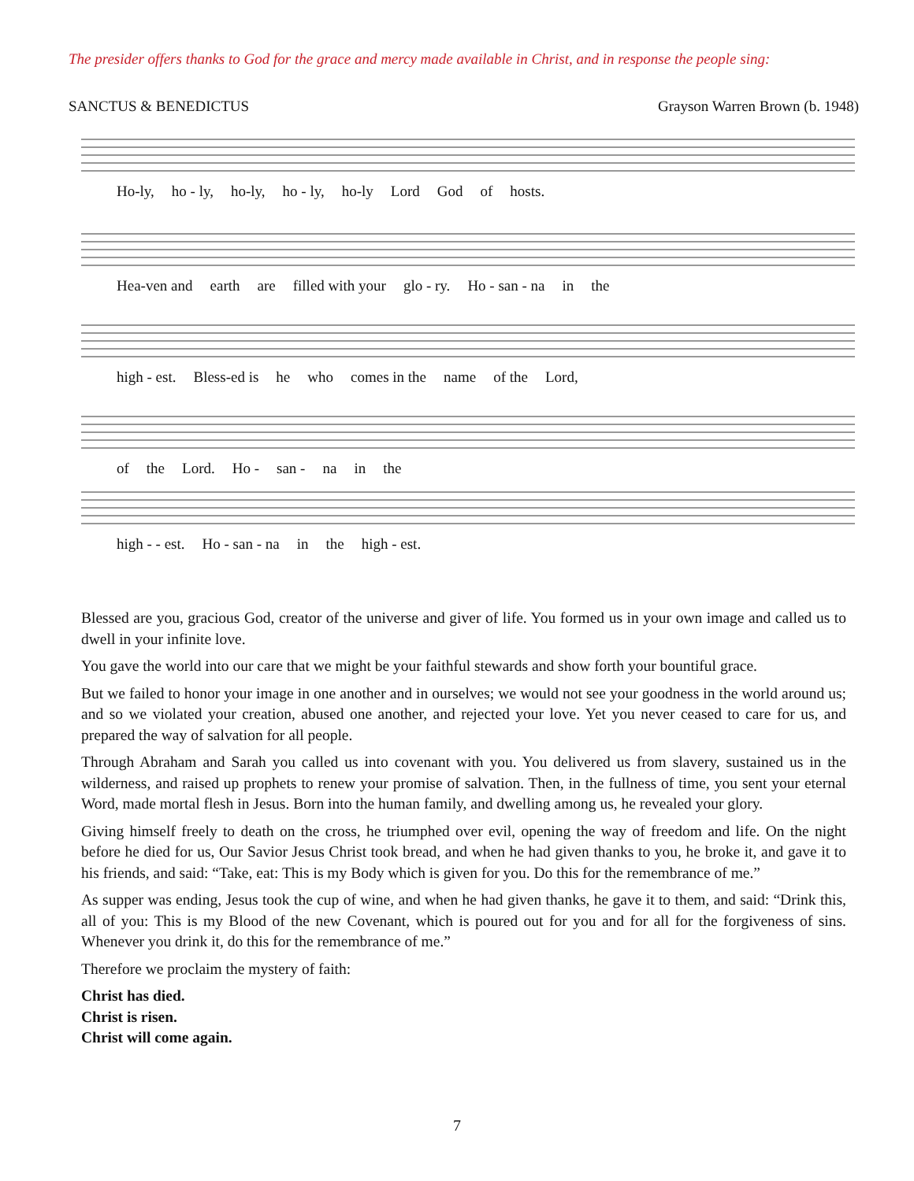The presider offers thanks to God for the grace and mercy made available in Christ, and in response the people sing:
SANCTUS & BENEDICTUS Grayson Warren Brown (b. 1948)
Ho-ly, ho - ly, ho-ly, ho - ly, ho-ly Lord God of hosts.
Hea-ven and earth are filled with your glo - ry. Ho - san - na in the
high - est. Bless-ed is he who comes in the name of the Lord,
of the Lord. Ho - san - na in the
high - - est. Ho - san - na in the high - est.
Blessed are you, gracious God, creator of the universe and giver of life. You formed us in your own image and called us to dwell in your infinite love.
You gave the world into our care that we might be your faithful stewards and show forth your bountiful grace.
But we failed to honor your image in one another and in ourselves; we would not see your goodness in the world around us; and so we violated your creation, abused one another, and rejected your love. Yet you never ceased to care for us, and prepared the way of salvation for all people.
Through Abraham and Sarah you called us into covenant with you. You delivered us from slavery, sustained us in the wilderness, and raised up prophets to renew your promise of salvation. Then, in the fullness of time, you sent your eternal Word, made mortal flesh in Jesus. Born into the human family, and dwelling among us, he revealed your glory.
Giving himself freely to death on the cross, he triumphed over evil, opening the way of freedom and life. On the night before he died for us, Our Savior Jesus Christ took bread, and when he had given thanks to you, he broke it, and gave it to his friends, and said: “Take, eat: This is my Body which is given for you. Do this for the remembrance of me.”
As supper was ending, Jesus took the cup of wine, and when he had given thanks, he gave it to them, and said: “Drink this, all of you: This is my Blood of the new Covenant, which is poured out for you and for all for the forgiveness of sins. Whenever you drink it, do this for the remembrance of me.”
Therefore we proclaim the mystery of faith:
Christ has died.
Christ is risen.
Christ will come again.
7